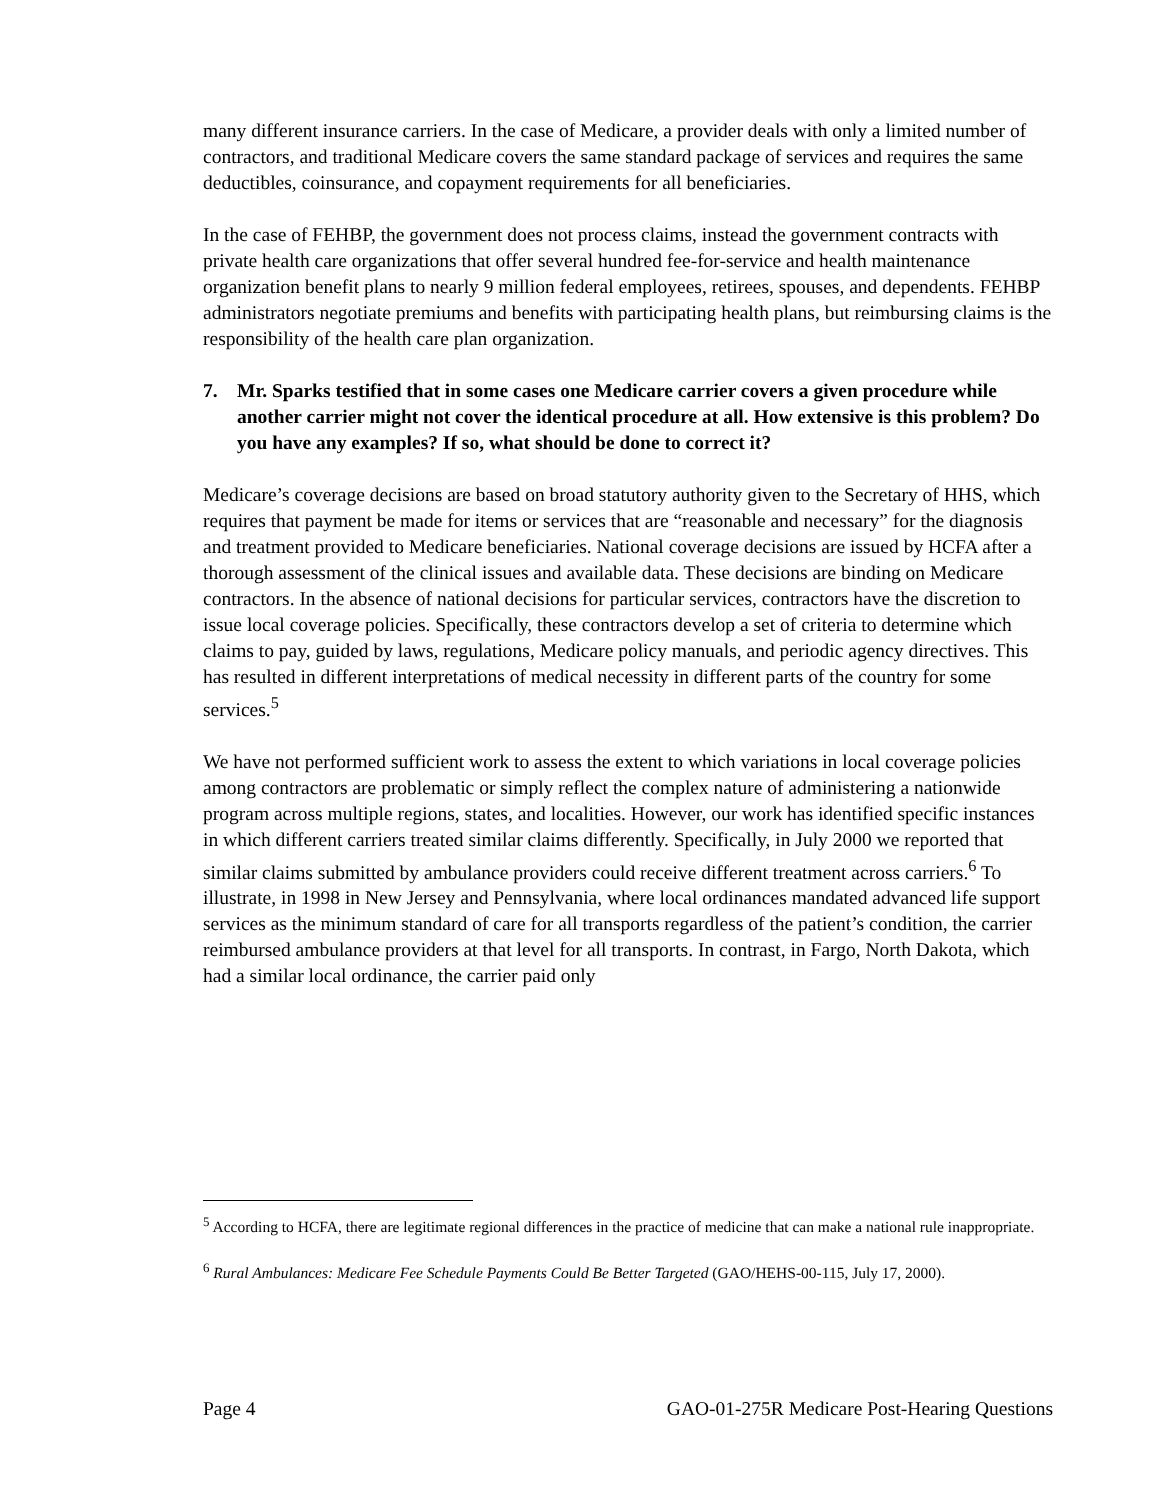many different insurance carriers. In the case of Medicare, a provider deals with only a limited number of contractors, and traditional Medicare covers the same standard package of services and requires the same deductibles, coinsurance, and copayment requirements for all beneficiaries.
In the case of FEHBP, the government does not process claims, instead the government contracts with private health care organizations that offer several hundred fee-for-service and health maintenance organization benefit plans to nearly 9 million federal employees, retirees, spouses, and dependents. FEHBP administrators negotiate premiums and benefits with participating health plans, but reimbursing claims is the responsibility of the health care plan organization.
7. Mr. Sparks testified that in some cases one Medicare carrier covers a given procedure while another carrier might not cover the identical procedure at all. How extensive is this problem? Do you have any examples? If so, what should be done to correct it?
Medicare’s coverage decisions are based on broad statutory authority given to the Secretary of HHS, which requires that payment be made for items or services that are “reasonable and necessary” for the diagnosis and treatment provided to Medicare beneficiaries. National coverage decisions are issued by HCFA after a thorough assessment of the clinical issues and available data. These decisions are binding on Medicare contractors. In the absence of national decisions for particular services, contractors have the discretion to issue local coverage policies. Specifically, these contractors develop a set of criteria to determine which claims to pay, guided by laws, regulations, Medicare policy manuals, and periodic agency directives. This has resulted in different interpretations of medical necessity in different parts of the country for some services.<sup>5</sup>
We have not performed sufficient work to assess the extent to which variations in local coverage policies among contractors are problematic or simply reflect the complex nature of administering a nationwide program across multiple regions, states, and localities. However, our work has identified specific instances in which different carriers treated similar claims differently. Specifically, in July 2000 we reported that similar claims submitted by ambulance providers could receive different treatment across carriers.<sup>6</sup> To illustrate, in 1998 in New Jersey and Pennsylvania, where local ordinances mandated advanced life support services as the minimum standard of care for all transports regardless of the patient’s condition, the carrier reimbursed ambulance providers at that level for all transports. In contrast, in Fargo, North Dakota, which had a similar local ordinance, the carrier paid only
<sup>5</sup> According to HCFA, there are legitimate regional differences in the practice of medicine that can make a national rule inappropriate.
<sup>6</sup> Rural Ambulances: Medicare Fee Schedule Payments Could Be Better Targeted (GAO/HEHS-00-115, July 17, 2000).
Page 4 GAO-01-275R Medicare Post-Hearing Questions